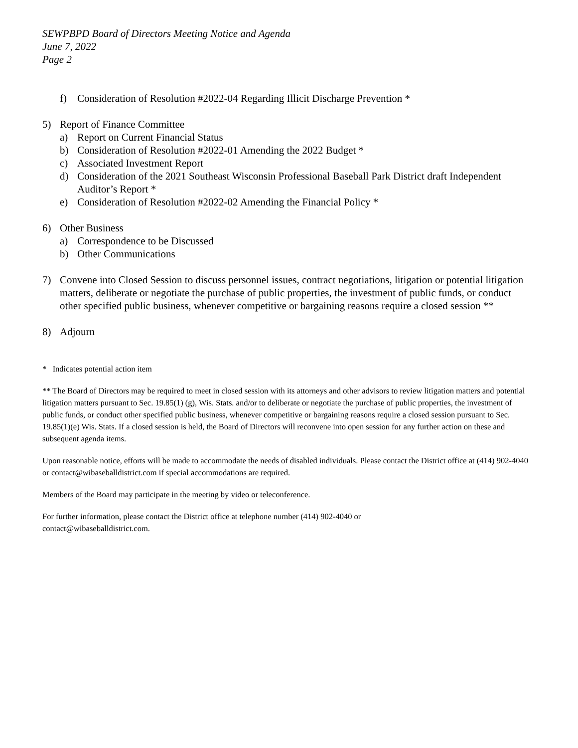SEWPBPD Board of Directors Meeting Notice and Agenda
June 7, 2022
Page 2
f) Consideration of Resolution #2022-04 Regarding Illicit Discharge Prevention *
5) Report of Finance Committee
a) Report on Current Financial Status
b) Consideration of Resolution #2022-01 Amending the 2022 Budget *
c) Associated Investment Report
d) Consideration of the 2021 Southeast Wisconsin Professional Baseball Park District draft Independent Auditor’s Report *
e) Consideration of Resolution #2022-02 Amending the Financial Policy *
6) Other Business
a) Correspondence to be Discussed
b) Other Communications
7) Convene into Closed Session to discuss personnel issues, contract negotiations, litigation or potential litigation matters, deliberate or negotiate the purchase of public properties, the investment of public funds, or conduct other specified public business, whenever competitive or bargaining reasons require a closed session **
8) Adjourn
* Indicates potential action item
** The Board of Directors may be required to meet in closed session with its attorneys and other advisors to review litigation matters and potential litigation matters pursuant to Sec. 19.85(1) (g), Wis. Stats. and/or to deliberate or negotiate the purchase of public properties, the investment of public funds, or conduct other specified public business, whenever competitive or bargaining reasons require a closed session pursuant to Sec. 19.85(1)(e) Wis. Stats. If a closed session is held, the Board of Directors will reconvene into open session for any further action on these and subsequent agenda items.
Upon reasonable notice, efforts will be made to accommodate the needs of disabled individuals. Please contact the District office at (414) 902-4040 or contact@wibaseballdistrict.com if special accommodations are required.
Members of the Board may participate in the meeting by video or teleconference.
For further information, please contact the District office at telephone number (414) 902-4040 or
contact@wibaseballdistrict.com.